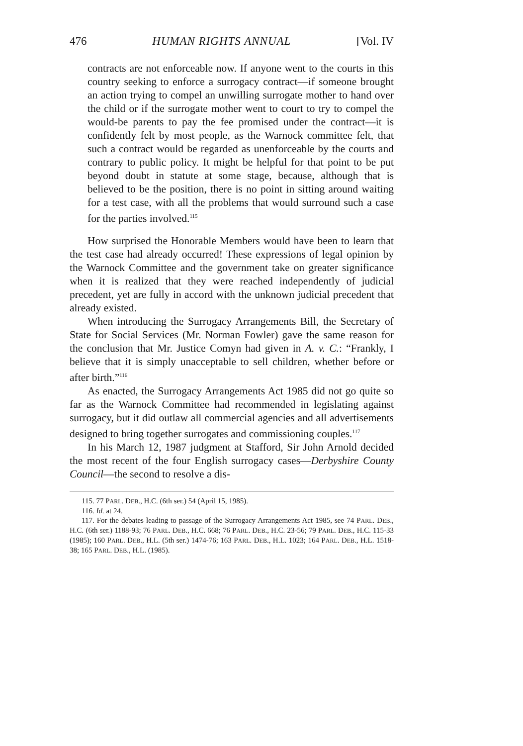476 HUMAN RIGHTS ANNUAL [Vol. IV
contracts are not enforceable now. If anyone went to the courts in this country seeking to enforce a surrogacy contract—if someone brought an action trying to compel an unwilling surrogate mother to hand over the child or if the surrogate mother went to court to try to compel the would-be parents to pay the fee promised under the contract—it is confidently felt by most people, as the Warnock committee felt, that such a contract would be regarded as unenforceable by the courts and contrary to public policy. It might be helpful for that point to be put beyond doubt in statute at some stage, because, although that is believed to be the position, there is no point in sitting around waiting for a test case, with all the problems that would surround such a case for the parties involved.<sup>115</sup>
How surprised the Honorable Members would have been to learn that the test case had already occurred! These expressions of legal opinion by the Warnock Committee and the government take on greater significance when it is realized that they were reached independently of judicial precedent, yet are fully in accord with the unknown judicial precedent that already existed.
When introducing the Surrogacy Arrangements Bill, the Secretary of State for Social Services (Mr. Norman Fowler) gave the same reason for the conclusion that Mr. Justice Comyn had given in A. v. C.: “Frankly, I believe that it is simply unacceptable to sell children, whether before or after birth.”<sup>116</sup>
As enacted, the Surrogacy Arrangements Act 1985 did not go quite so far as the Warnock Committee had recommended in legislating against surrogacy, but it did outlaw all commercial agencies and all advertisements designed to bring together surrogates and commissioning couples.<sup>117</sup>
In his March 12, 1987 judgment at Stafford, Sir John Arnold decided the most recent of the four English surrogacy cases—Derbyshire County Council—the second to resolve a dis-
115. 77 PARL. DEB., H.C. (6th ser.) 54 (April 15, 1985).
116. Id. at 24.
117. For the debates leading to passage of the Surrogacy Arrangements Act 1985, see 74 PARL. DEB., H.C. (6th ser.) 1188-93; 76 PARL. DEB., H.C. 668; 76 PARL. DEB., H.C. 23-56; 79 PARL. DEB., H.C. 115-33 (1985); 160 PARL. DEB., H.L. (5th ser.) 1474-76; 163 PARL. DEB., H.L. 1023; 164 PARL. DEB., H.L. 1518-38; 165 PARL. DEB., H.L. (1985).